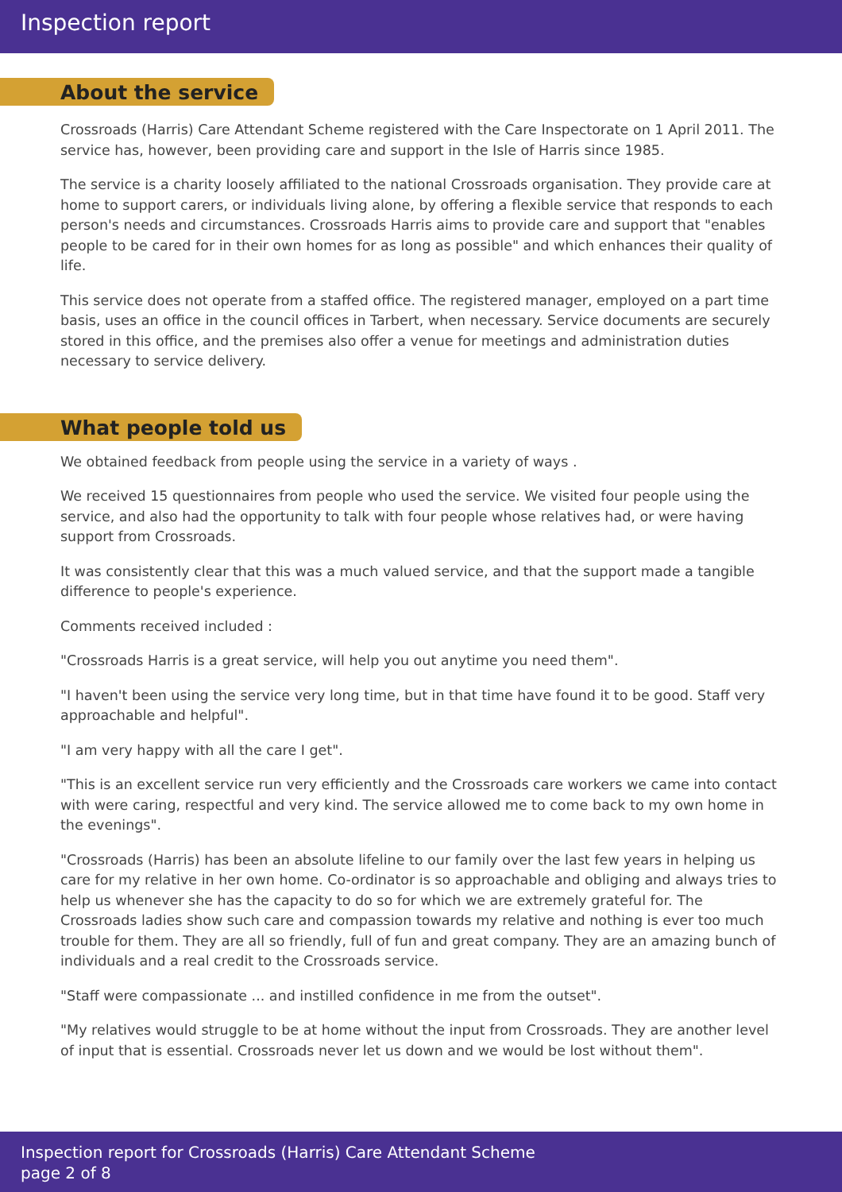Inspection report
About the service
Crossroads (Harris) Care Attendant Scheme registered with the Care Inspectorate on 1 April 2011. The service has, however, been providing care and support in the Isle of Harris since 1985.
The service is a charity loosely affiliated to the national Crossroads organisation. They provide care at home to support carers, or individuals living alone, by offering a flexible service that responds to each person's needs and circumstances. Crossroads Harris aims to provide care and support that "enables people to be cared for in their own homes for as long as possible" and which enhances their quality of life.
This service does not operate from a staffed office. The registered manager, employed on a part time basis, uses an office in the council offices in Tarbert, when necessary. Service documents are securely stored in this office, and the premises also offer a venue for meetings and administration duties necessary to service delivery.
What people told us
We obtained feedback from people using the service in a variety of ways .
We received 15 questionnaires from people who used the service. We visited four people using the service, and also had the opportunity to talk with four people whose relatives had, or were having support from Crossroads.
It was consistently clear that this was a much valued service, and that the support made a tangible difference to people's experience.
Comments received included :
"Crossroads Harris is a great service, will help you out anytime you need them".
"I haven't been using the service very long time, but in that time have found it to be good. Staff very approachable and helpful".
"I am very happy with all the care I get".
"This is an excellent service run very efficiently and the Crossroads care workers we came into contact with were caring, respectful and very kind. The service allowed me to come back to my own home in the evenings".
"Crossroads (Harris) has been an absolute lifeline to our family over the last few years in helping us care for my relative in her own home. Co-ordinator is so approachable and obliging and always tries to help us whenever she has the capacity to do so for which we are extremely grateful for. The Crossroads ladies show such care and compassion towards my relative and nothing is ever too much trouble for them. They are all so friendly, full of fun and great company. They are an amazing bunch of individuals and a real credit to the Crossroads service.
"Staff were compassionate ... and instilled confidence in me from the outset".
"My relatives would struggle to be at home without the input from Crossroads. They are another level of input that is essential. Crossroads never let us down and we would be lost without them".
Inspection report for Crossroads (Harris) Care Attendant Scheme
page 2 of 8